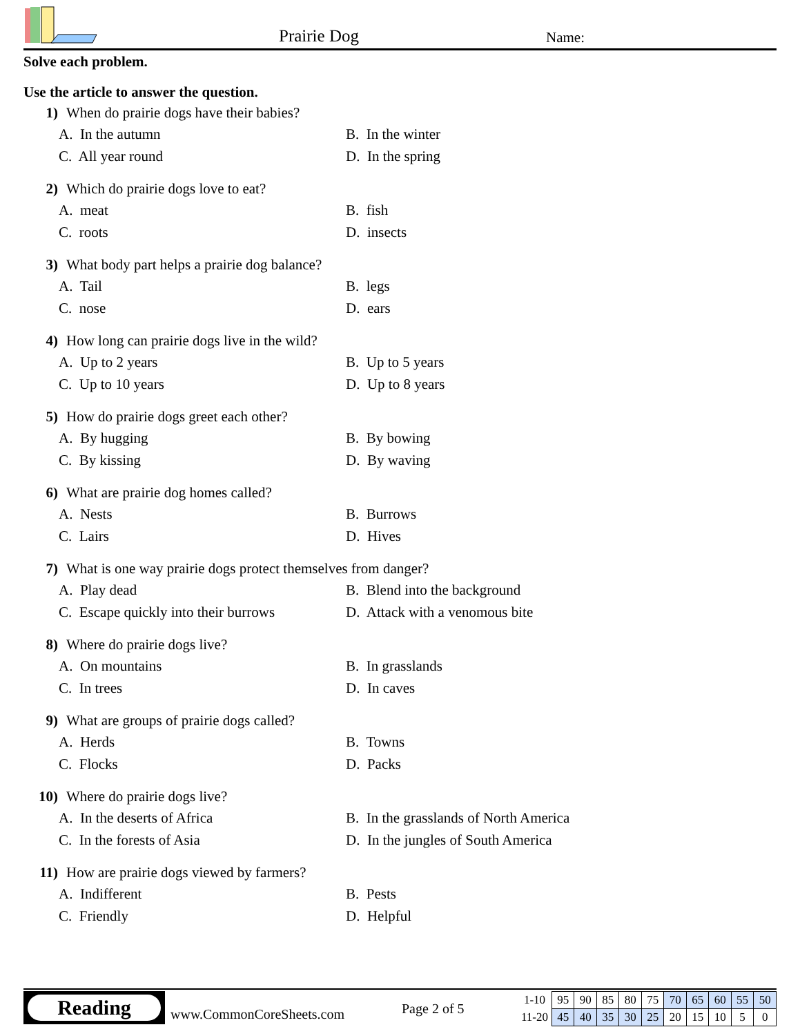Prairie Dog Name:
Solve each problem.
Use the article to answer the question.
1) When do prairie dogs have their babies?
A. In the autumn B. In the winter C. All year round D. In the spring
2) Which do prairie dogs love to eat?
A. meat B. fish C. roots D. insects
3) What body part helps a prairie dog balance?
A. Tail B. legs C. nose D. ears
4) How long can prairie dogs live in the wild?
A. Up to 2 years B. Up to 5 years C. Up to 10 years D. Up to 8 years
5) How do prairie dogs greet each other?
A. By hugging B. By bowing C. By kissing D. By waving
6) What are prairie dog homes called?
A. Nests B. Burrows C. Lairs D. Hives
7) What is one way prairie dogs protect themselves from danger?
A. Play dead B. Blend into the background C. Escape quickly into their burrows D. Attack with a venomous bite
8) Where do prairie dogs live?
A. On mountains B. In grasslands C. In trees D. In caves
9) What are groups of prairie dogs called?
A. Herds B. Towns C. Flocks D. Packs
10) Where do prairie dogs live?
A. In the deserts of Africa B. In the grasslands of North America C. In the forests of Asia D. In the jungles of South America
11) How are prairie dogs viewed by farmers?
A. Indifferent B. Pests C. Friendly D. Helpful
Reading
www.CommonCoreSheets.com Page 2 of 5
| 1-10 | 95 | 90 | 85 | 80 | 75 | 70 | 65 | 60 | 55 | 50 |
| 11-20 | 45 | 40 | 35 | 30 | 25 | 20 | 15 | 10 | 5 | 0 |